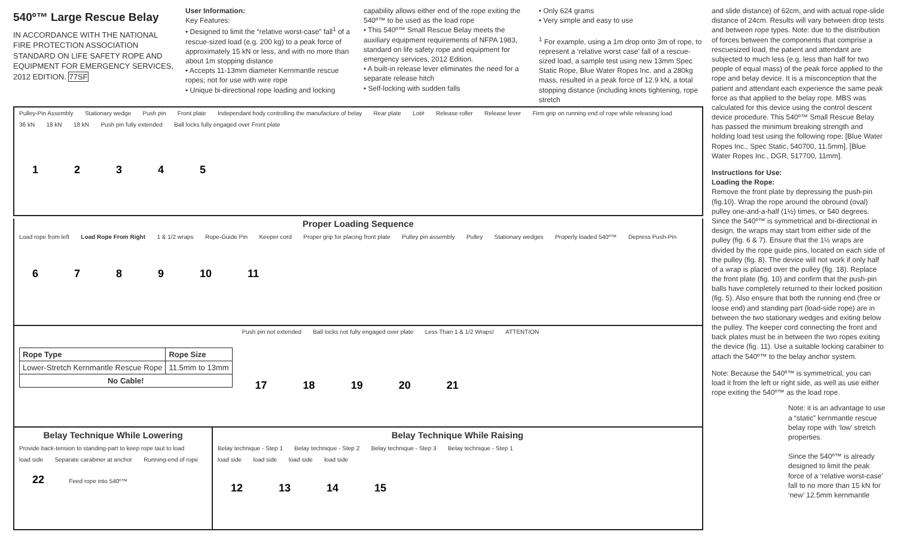540º™ Large Rescue Belay
IN ACCORDANCE WITH THE NATIONAL FIRE PROTECTION ASSOCIATION STANDARD ON LIFE SAFETY ROPE AND EQUIPMENT FOR EMERGENCY SERVICES, 2012 EDITION. 77SF
User Information:
Key Features:
• Designed to limit the “relative worst-case” fall<sup>1</sup> of a rescue-sized load (e.g. 200 kg) to a peak force of approximately 15 kN or less, and with no more than about 1m stopping distance
• Accepts 11-13mm diameter Kernmantle rescue ropes; not for use with wire rope
• Unique bi-directional rope loading and locking
capability allows either end of the rope exiting the 540º™ to be used as the load rope
• This 540º™ Small Rescue Belay meets the auxiliary equipment requirements of NFPA 1983, standard on life safety rope and equipment for emergency services, 2012 Edition.
• A built-in release lever eliminates the need for a separate release hitch
• Self-locking with sudden falls
• Only 624 grams
• Very simple and easy to use
<sup>1</sup> For example, using a 1m drop onto 3m of rope, to represent a ‘relative worst case’ fall of a rescue-sized load, a sample test using new 13mm Spec Static Rope, Blue Water Ropes Inc. and a 280kg mass, resulted in a peak force of 12.9 kN, a total stopping distance (including knots tightening, rope stretch
Pulley-Pin Assembly Stationary wedge Push pin Front plate Independant body controlling the manufacture of belay Rear plate Lot# Release roller Release lever Firm grip on running end of rope while releasing load 36 kN 18 kN 18 kN Push pin fully extended Ball locks fully engaged over Front plate
12345
Proper Loading Sequence
Load rope from left Load Rope From Right 1 & 1/2 wraps Rope-Guide Pin Keeper cord Proper grip for placing front plate Pulley pin assembly Pulley Stationary wedges Properly loaded 540º™ Depress Push-Pin
6789 10 11
| Rope Type | Rope Size |
| --- | --- |
| Lower-Stretch Kernmantle Rescue Rope | 11.5mm to 13mm |
| No Cable! | |
Push pin not extended Ball locks not fully engaged over plate Less Than 1 & 1/2 Wraps! ATTENTION
17 18 19 20 21
Belay Technique While Lowering
Provide back-tension to standing-part to keep rope taut to load load side Separate carabiner at anchor Running-end of rope
22 Feed rope into 540º™
Belay Technique While Raising
Belay technique - Step 1 Belay technique - Step 2 Belay technique - Step 3 Belay technique - Step 1
load side load side load side load side
12 13 14 15
and slide distance) of 62cm, and with actual rope-slide distance of 24cm. Results will vary between drop tests and between rope types. Note: due to the distribution of forces between the components that comprise a rescuesized load, the patient and attendant are subjected to much less (e.g. less than half for two people of equal mass) of the peak force applied to the rope and belay device. It is a misconception that the patient and attendant each experience the same peak force as that applied to the belay rope. MBS was calculated for this device using the control descent device procedure. This 540º™ Small Rescue Belay has passed the minimum breaking strength and holding load test using the following rope: [Blue Water Ropes Inc., Spec Static, 540700, 11.5mm], [Blue Water Ropes Inc., DGR, 517700, 11mm].
Instructions for Use:
Loading the Rope:
Remove the front plate by depressing the push-pin (fig.10). Wrap the rope around the obround (oval) pulley one-and-a-half (1½) times, or 540 degrees. Since the 540º™ is symmetrical and bi-directional in design, the wraps may start from either side of the pulley (fig. 6 & 7). Ensure that the 1½ wraps are divided by the rope guide pins, located on each side of the pulley (fig. 8). The device will not work if only half of a wrap is placed over the pulley (fig. 18). Replace the front plate (fig. 10) and confirm that the push-pin balls have completely returned to their locked position (fig. 5). Also ensure that both the running end (free or loose end) and standing part (load-side rope) are in between the two stationary wedges and exiting below the pulley. The keeper cord connecting the front and back plates must be in between the two ropes exiting the device (fig. 11). Use a suitable locking carabiner to attach the 540º™ to the belay anchor system.
Note: Because the 540º™ is symmetrical, you can load it from the left or right side, as well as use either rope exiting the 540º™ as the load rope.
Note: it is an advantage to use a “static” kernmantle rescue belay rope with ‘low’ stretch properties.
Since the 540º™ is already designed to limit the peak force of a ‘relative worst-case’ fall to no more than 15 kN for ‘new’ 12.5mm kernmantle